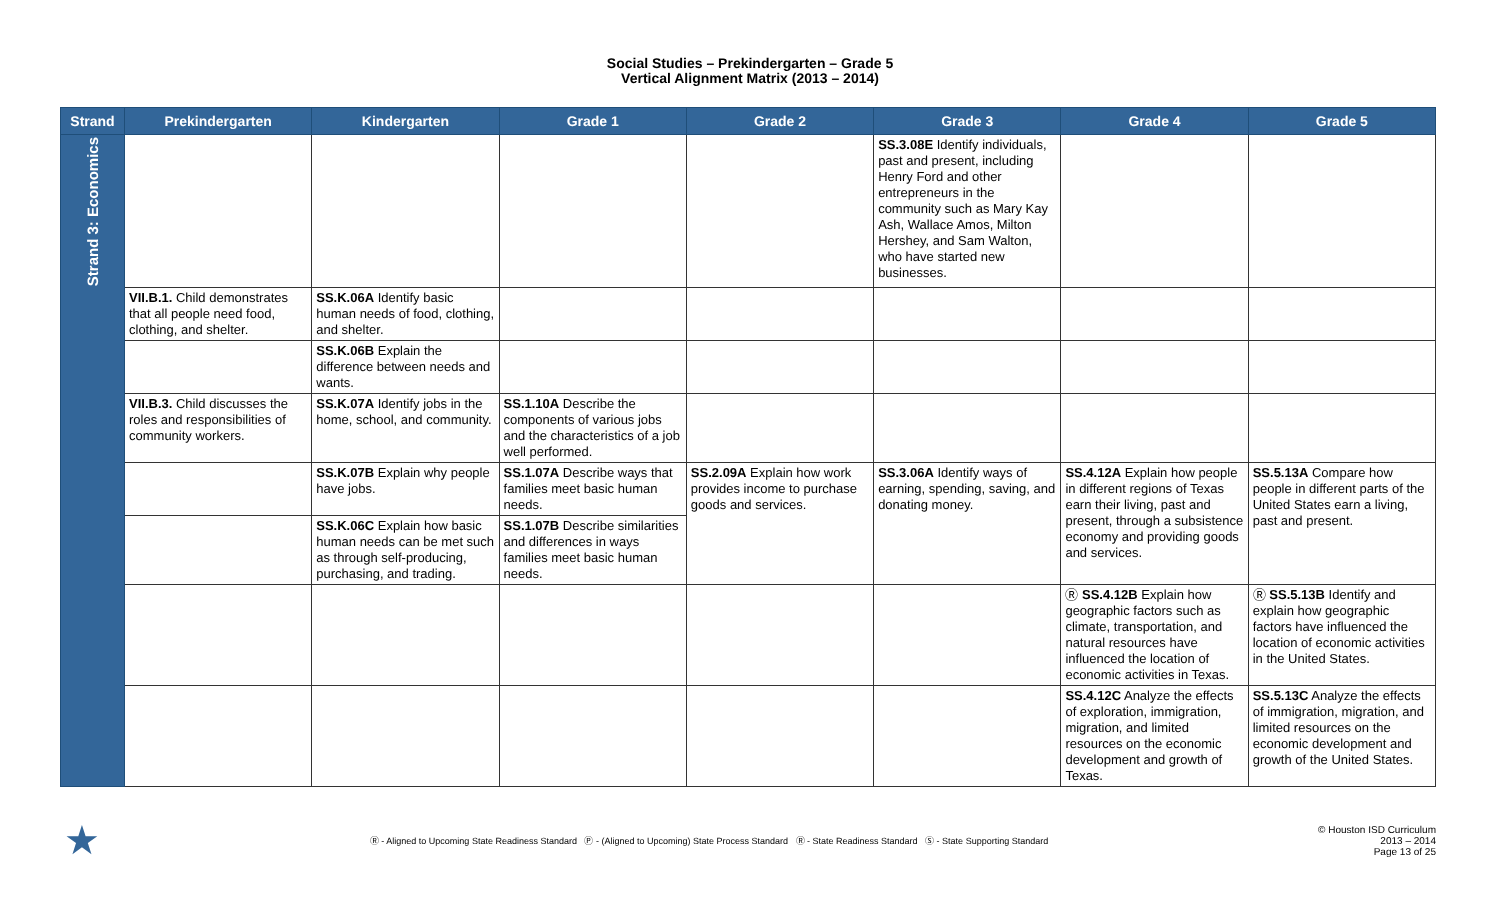Social Studies – Prekindergarten – Grade 5
Vertical Alignment Matrix (2013 – 2014)
| Strand | Prekindergarten | Kindergarten | Grade 1 | Grade 2 | Grade 3 | Grade 4 | Grade 5 |
| --- | --- | --- | --- | --- | --- | --- | --- |
| Strand 3: Economics | | | | | SS.3.08E Identify individuals, past and present, including Henry Ford and other entrepreneurs in the community such as Mary Kay Ash, Wallace Amos, Milton Hershey, and Sam Walton, who have started new businesses. | | |
| | VII.B.1. Child demonstrates that all people need food, clothing, and shelter. | SS.K.06A Identify basic human needs of food, clothing, and shelter. | | | | | |
| | | SS.K.06B Explain the difference between needs and wants. | | | | | |
| | VII.B.3. Child discusses the roles and responsibilities of community workers. | SS.K.07A Identify jobs in the home, school, and community. | SS.1.10A Describe the components of various jobs and the characteristics of a job well performed. | | | | |
| | | SS.K.07B Explain why people have jobs. | SS.1.07A Describe ways that families meet basic human needs. | SS.2.09A Explain how work provides income to purchase goods and services. | SS.3.06A Identify ways of earning, spending, saving, and donating money. | SS.4.12A Explain how people in different regions of Texas earn their living, past and present, through a subsistence economy and providing goods and services. | SS.5.13A Compare how people in different parts of the United States earn a living, past and present. |
| | | SS.K.06C Explain how basic human needs can be met such as through self-producing, purchasing, and trading. | SS.1.07B Describe similarities and differences in ways families meet basic human needs. | | | | |
| | | | | | | Ⓡ SS.4.12B Explain how geographic factors such as climate, transportation, and natural resources have influenced the location of economic activities in Texas. | Ⓡ SS.5.13B Identify and explain how geographic factors have influenced the location of economic activities in the United States. |
| | | | | | | SS.4.12C Analyze the effects of exploration, immigration, migration, and limited resources on the economic development and growth of Texas. | SS.5.13C Analyze the effects of immigration, migration, and limited resources on the economic development and growth of the United States. |
★
Ⓡ - Aligned to Upcoming State Readiness Standard Ⓟ - (Aligned to Upcoming) State Process Standard Ⓡ - State Readiness Standard Ⓢ - State Supporting Standard
© Houston ISD Curriculum
2013 – 2014
Page 13 of 25